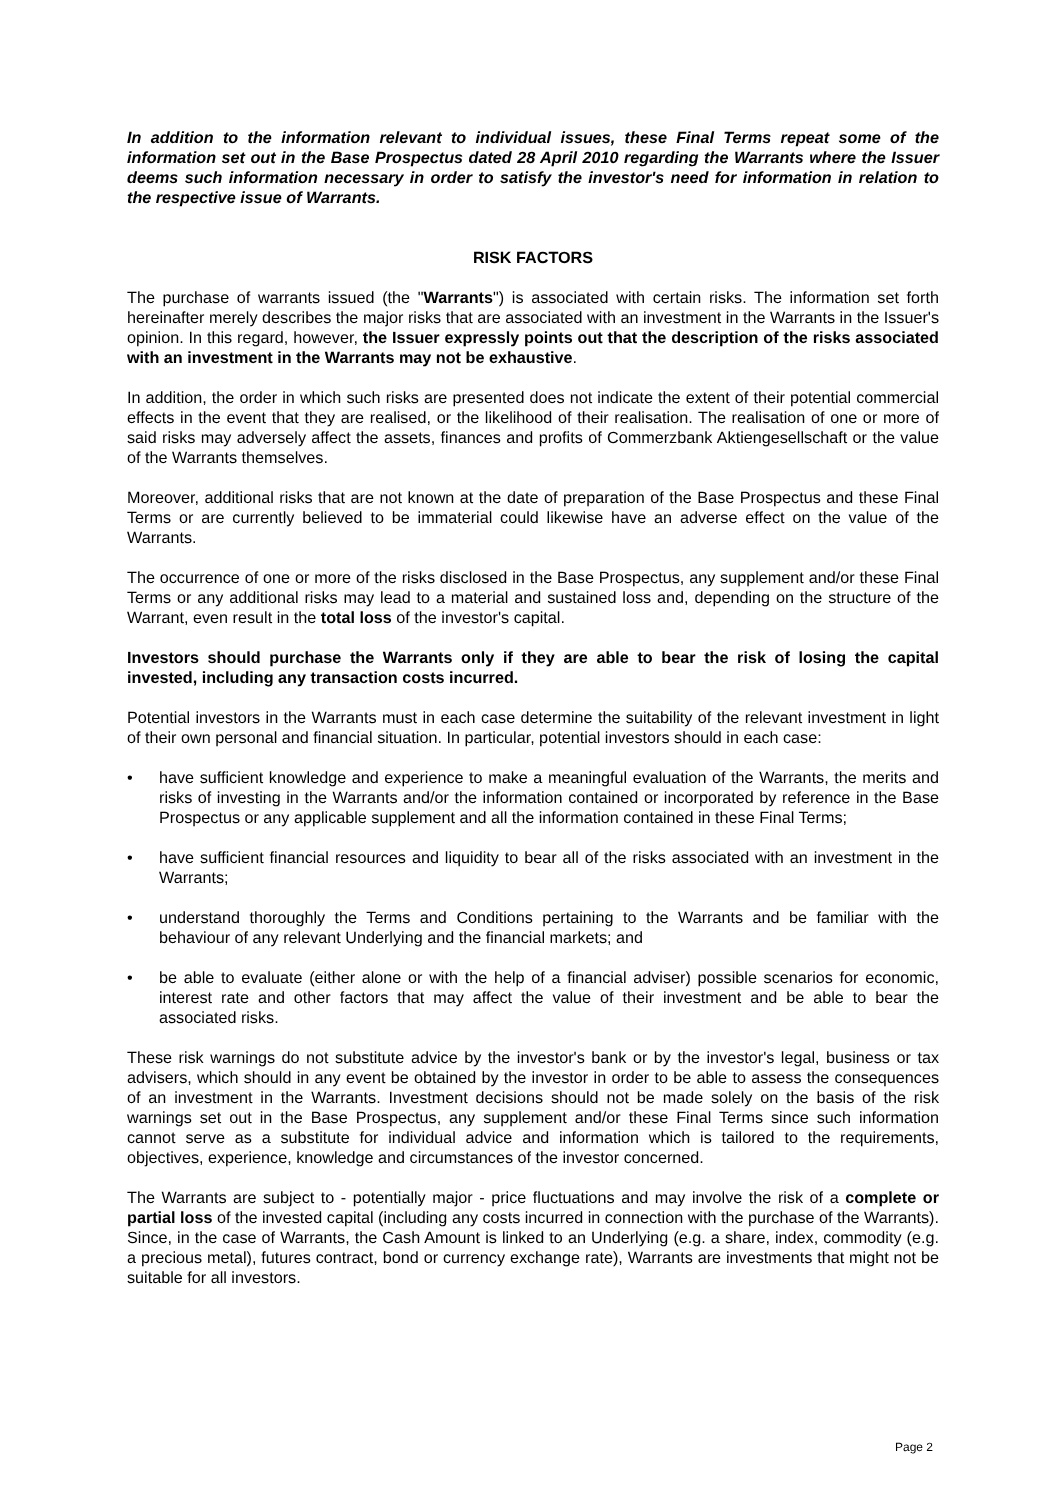In addition to the information relevant to individual issues, these Final Terms repeat some of the information set out in the Base Prospectus dated 28 April 2010 regarding the Warrants where the Issuer deems such information necessary in order to satisfy the investor's need for information in relation to the respective issue of Warrants.
RISK FACTORS
The purchase of warrants issued (the "Warrants") is associated with certain risks. The information set forth hereinafter merely describes the major risks that are associated with an investment in the Warrants in the Issuer's opinion. In this regard, however, the Issuer expressly points out that the description of the risks associated with an investment in the Warrants may not be exhaustive.
In addition, the order in which such risks are presented does not indicate the extent of their potential commercial effects in the event that they are realised, or the likelihood of their realisation. The realisation of one or more of said risks may adversely affect the assets, finances and profits of Commerzbank Aktiengesellschaft or the value of the Warrants themselves.
Moreover, additional risks that are not known at the date of preparation of the Base Prospectus and these Final Terms or are currently believed to be immaterial could likewise have an adverse effect on the value of the Warrants.
The occurrence of one or more of the risks disclosed in the Base Prospectus, any supplement and/or these Final Terms or any additional risks may lead to a material and sustained loss and, depending on the structure of the Warrant, even result in the total loss of the investor's capital.
Investors should purchase the Warrants only if they are able to bear the risk of losing the capital invested, including any transaction costs incurred.
Potential investors in the Warrants must in each case determine the suitability of the relevant investment in light of their own personal and financial situation. In particular, potential investors should in each case:
• have sufficient knowledge and experience to make a meaningful evaluation of the Warrants, the merits and risks of investing in the Warrants and/or the information contained or incorporated by reference in the Base Prospectus or any applicable supplement and all the information contained in these Final Terms;
• have sufficient financial resources and liquidity to bear all of the risks associated with an investment in the Warrants;
• understand thoroughly the Terms and Conditions pertaining to the Warrants and be familiar with the behaviour of any relevant Underlying and the financial markets; and
• be able to evaluate (either alone or with the help of a financial adviser) possible scenarios for economic, interest rate and other factors that may affect the value of their investment and be able to bear the associated risks.
These risk warnings do not substitute advice by the investor's bank or by the investor's legal, business or tax advisers, which should in any event be obtained by the investor in order to be able to assess the consequences of an investment in the Warrants. Investment decisions should not be made solely on the basis of the risk warnings set out in the Base Prospectus, any supplement and/or these Final Terms since such information cannot serve as a substitute for individual advice and information which is tailored to the requirements, objectives, experience, knowledge and circumstances of the investor concerned.
The Warrants are subject to - potentially major - price fluctuations and may involve the risk of a complete or partial loss of the invested capital (including any costs incurred in connection with the purchase of the Warrants). Since, in the case of Warrants, the Cash Amount is linked to an Underlying (e.g. a share, index, commodity (e.g. a precious metal), futures contract, bond or currency exchange rate), Warrants are investments that might not be suitable for all investors.
Page 2